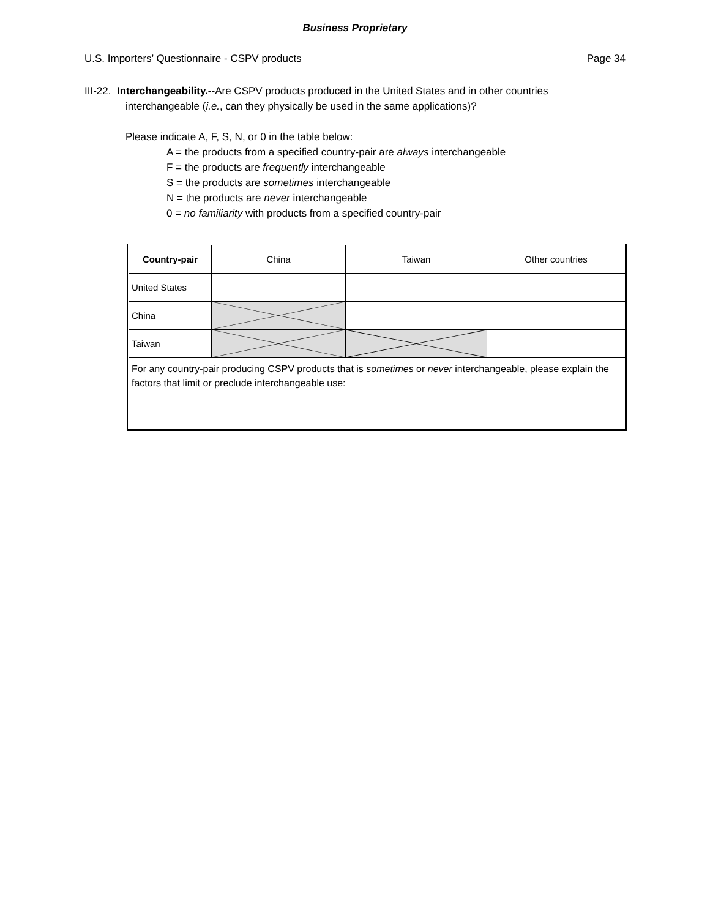Business Proprietary
U.S. Importers’ Questionnaire - CSPV products Page 34
III-22. Interchangeability.--Are CSPV products produced in the United States and in other countries
interchangeable (i.e., can they physically be used in the same applications)?
Please indicate A, F, S, N, or 0 in the table below:
A = the products from a specified country-pair are always interchangeable
F = the products are frequently interchangeable
S = the products are sometimes interchangeable
N = the products are never interchangeable
0 = no familiarity with products from a specified country-pair
| Country-pair | China | Taiwan | Other countries |
| --- | --- | --- | --- |
| United States | | | |
| China | | | |
| Taiwan | | | |
| For any country-pair producing CSPV products that is sometimes or never interchangeable, please explain the factors that limit or preclude interchangeable use: | | | |